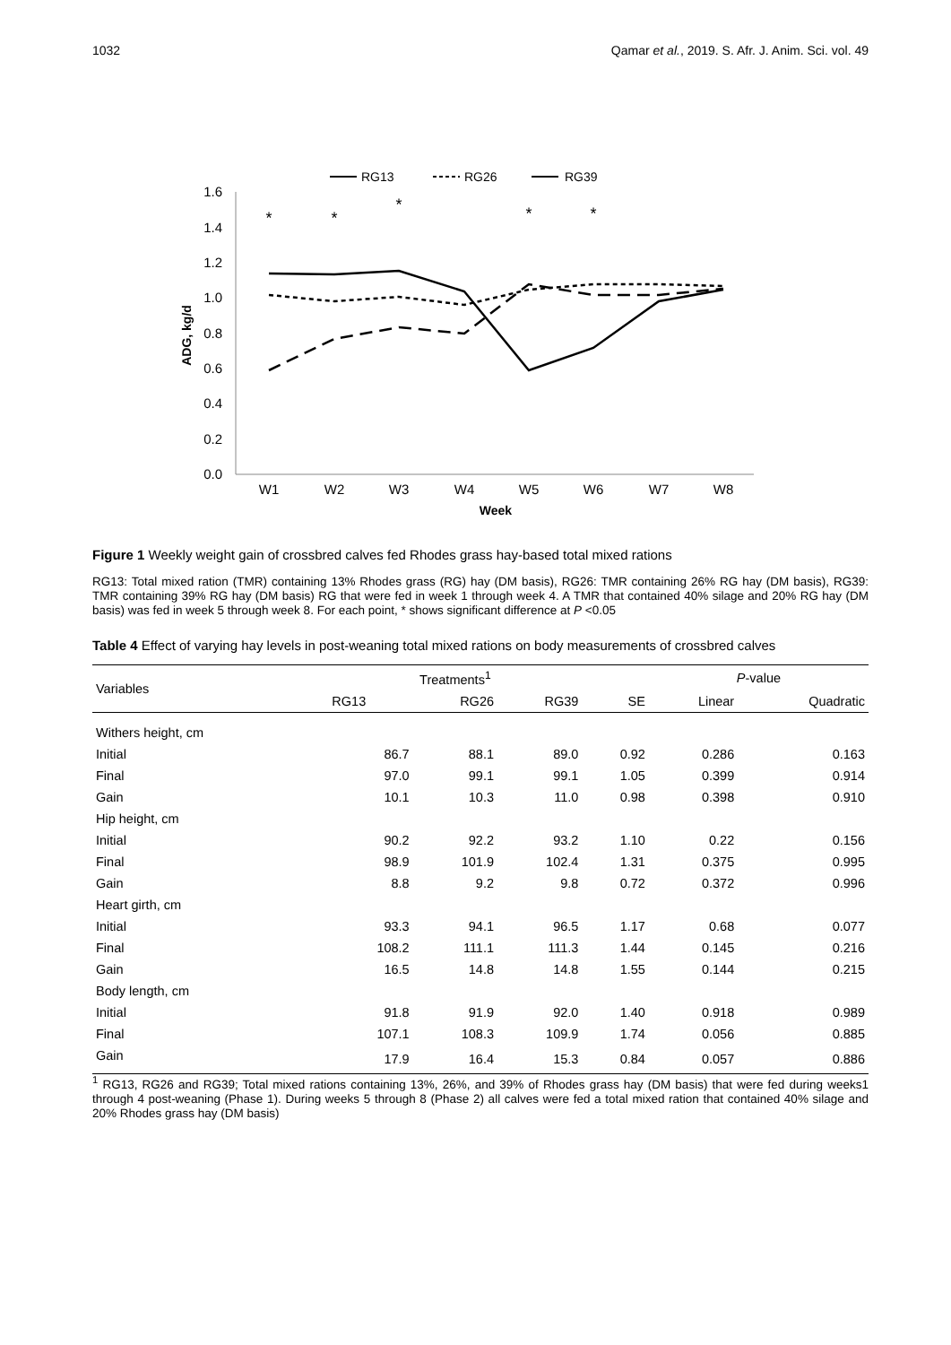1032 Qamar et al., 2019. S. Afr. J. Anim. Sci. vol. 49
RG13
RG26
RG39
0.0
0.2
0.4
0.6
0.8
1.0
1.2
1.4
1.6
ADG, kg/d
W1
W2
W3
W4
W5
W6
W7
W8
Week
*
*
*
*
*
Figure 1 Weekly weight gain of crossbred calves fed Rhodes grass hay-based total mixed rations
RG13: Total mixed ration (TMR) containing 13% Rhodes grass (RG) hay (DM basis), RG26: TMR containing 26% RG hay (DM basis), RG39: TMR containing 39% RG hay (DM basis) RG that were fed in week 1 through week 4. A TMR that contained 40% silage and 20% RG hay (DM basis) was fed in week 5 through week 8. For each point, * shows significant difference at P <0.05
Table 4 Effect of varying hay levels in post-weaning total mixed rations on body measurements of crossbred calves
| Variables | Treatments<sup>1</sup> | | | | P -value | |
| --- | --- | --- | --- | --- | --- | --- |
| | RG13 | RG26 | RG39 | SE | Linear | Quadratic |
| Withers height, cm | | | | | | |
| Initial | 86.7 | 88.1 | 89.0 | 0.92 | 0.286 | 0.163 |
| Final | 97.0 | 99.1 | 99.1 | 1.05 | 0.399 | 0.914 |
| Gain | 10.1 | 10.3 | 11.0 | 0.98 | 0.398 | 0.910 |
| Hip height, cm | | | | | | |
| Initial | 90.2 | 92.2 | 93.2 | 1.10 | 0.22 | 0.156 |
| Final | 98.9 | 101.9 | 102.4 | 1.31 | 0.375 | 0.995 |
| Gain | 8.8 | 9.2 | 9.8 | 0.72 | 0.372 | 0.996 |
| Heart girth, cm | | | | | | |
| Initial | 93.3 | 94.1 | 96.5 | 1.17 | 0.68 | 0.077 |
| Final | 108.2 | 111.1 | 111.3 | 1.44 | 0.145 | 0.216 |
| Gain | 16.5 | 14.8 | 14.8 | 1.55 | 0.144 | 0.215 |
| Body length, cm | | | | | | |
| Initial | 91.8 | 91.9 | 92.0 | 1.40 | 0.918 | 0.989 |
| Final | 107.1 | 108.3 | 109.9 | 1.74 | 0.056 | 0.885 |
| Gain | 17.9 | 16.4 | 15.3 | 0.84 | 0.057 | 0.886 |
<sup>1</sup> RG13, RG26 and RG39; Total mixed rations containing 13%, 26%, and 39% of Rhodes grass hay (DM basis) that were fed during weeks1 through 4 post-weaning (Phase 1). During weeks 5 through 8 (Phase 2) all calves were fed a total mixed ration that contained 40% silage and 20% Rhodes grass hay (DM basis)